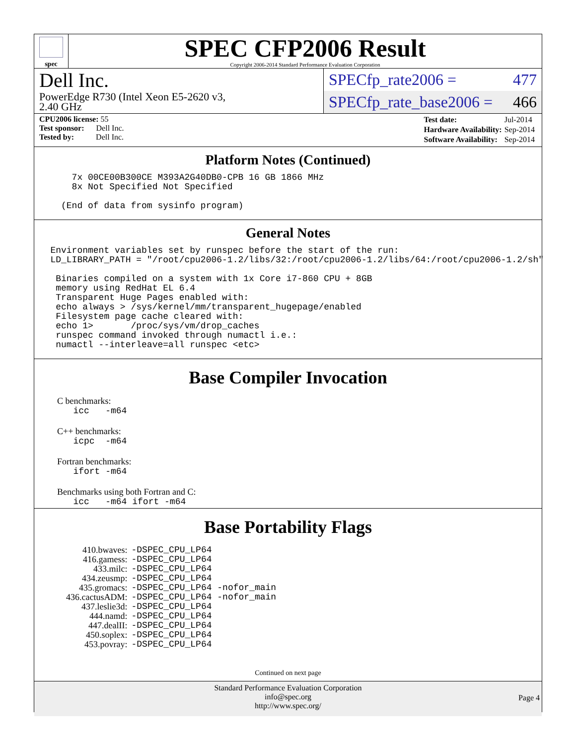spec
SPEC CFP2006 Result
Copyright 2006-2014 Standard Performance Evaluation Corporation
Dell Inc.
PowerEdge R730 (Intel Xeon E5-2620 v3,
2.40 GHz
SPECfp_rate2006 = 477
SPECfp_rate_base2006 = 466
CPU2006 license: 55
Test sponsor: Dell Inc.
Tested by: Dell Inc.
| Test date: | Jul-2014 |
| Hardware Availability: | Sep-2014 |
| Software Availability: | Sep-2014 |
Platform Notes (Continued)
7x 00CE00B300CE M393A2G40DB0-CPB 16 GB 1866 MHz 8x Not Specified Not Specified (End of data from sysinfo program)
General Notes
Environment variables set by runspec before the start of the run: LD_LIBRARY_PATH = "/root/cpu2006-1.2/libs/32:/root/cpu2006-1.2/libs/64:/root/cpu2006-1.2/sh" Binaries compiled on a system with 1x Core i7-860 CPU + 8GB memory using RedHat EL 6.4 Transparent Huge Pages enabled with: echo always > /sys/kernel/mm/transparent_hugepage/enabled Filesystem page cache cleared with: echo 1> /proc/sys/vm/drop_caches runspec command invoked through numactl i.e.: numactl --interleave=all runspec <etc>
Base Compiler Invocation
C benchmarks:
icc -m64
C++ benchmarks:
icpc -m64
Fortran benchmarks:
ifort -m64
Benchmarks using both Fortran and C:
icc -m64 ifort -m64
Base Portability Flags
| 410.bwaves: | -DSPEC_CPU_LP64 |
| 416.gamess: | -DSPEC_CPU_LP64 |
| 433.milc: | -DSPEC_CPU_LP64 |
| 434.zeusmp: | -DSPEC_CPU_LP64 |
| 435.gromacs: | -DSPEC_CPU_LP64 -nofor_main |
| 436.cactusADM: | -DSPEC_CPU_LP64 -nofor_main |
| 437.leslie3d: | -DSPEC_CPU_LP64 |
| 444.namd: | -DSPEC_CPU_LP64 |
| 447.dealII: | -DSPEC_CPU_LP64 |
| 450.soplex: | -DSPEC_CPU_LP64 |
| 453.povray: | -DSPEC_CPU_LP64 |
Continued on next page
Standard Performance Evaluation Corporation
info@spec.org
http://www.spec.org/
Page 4